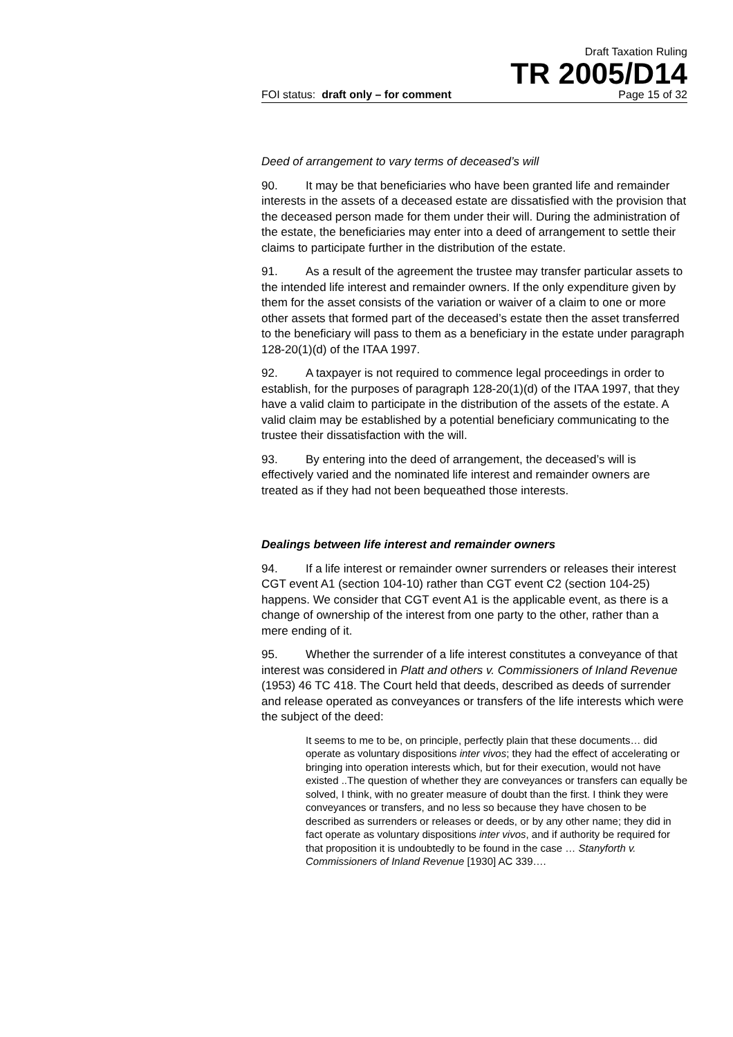Draft Taxation Ruling
TR 2005/D14
FOI status: draft only – for comment Page 15 of 32
Deed of arrangement to vary terms of deceased’s will
90. It may be that beneficiaries who have been granted life and remainder interests in the assets of a deceased estate are dissatisfied with the provision that the deceased person made for them under their will. During the administration of the estate, the beneficiaries may enter into a deed of arrangement to settle their claims to participate further in the distribution of the estate.
91. As a result of the agreement the trustee may transfer particular assets to the intended life interest and remainder owners. If the only expenditure given by them for the asset consists of the variation or waiver of a claim to one or more other assets that formed part of the deceased’s estate then the asset transferred to the beneficiary will pass to them as a beneficiary in the estate under paragraph 128-20(1)(d) of the ITAA 1997.
92. A taxpayer is not required to commence legal proceedings in order to establish, for the purposes of paragraph 128-20(1)(d) of the ITAA 1997, that they have a valid claim to participate in the distribution of the assets of the estate. A valid claim may be established by a potential beneficiary communicating to the trustee their dissatisfaction with the will.
93. By entering into the deed of arrangement, the deceased’s will is effectively varied and the nominated life interest and remainder owners are treated as if they had not been bequeathed those interests.
Dealings between life interest and remainder owners
94. If a life interest or remainder owner surrenders or releases their interest CGT event A1 (section 104-10) rather than CGT event C2 (section 104-25) happens. We consider that CGT event A1 is the applicable event, as there is a change of ownership of the interest from one party to the other, rather than a mere ending of it.
95. Whether the surrender of a life interest constitutes a conveyance of that interest was considered in Platt and others v. Commissioners of Inland Revenue (1953) 46 TC 418. The Court held that deeds, described as deeds of surrender and release operated as conveyances or transfers of the life interests which were the subject of the deed:
It seems to me to be, on principle, perfectly plain that these documents… did operate as voluntary dispositions inter vivos; they had the effect of accelerating or bringing into operation interests which, but for their execution, would not have existed ..The question of whether they are conveyances or transfers can equally be solved, I think, with no greater measure of doubt than the first. I think they were conveyances or transfers, and no less so because they have chosen to be described as surrenders or releases or deeds, or by any other name; they did in fact operate as voluntary dispositions inter vivos, and if authority be required for that proposition it is undoubtedly to be found in the case … Stanyforth v. Commissioners of Inland Revenue [1930] AC 339….